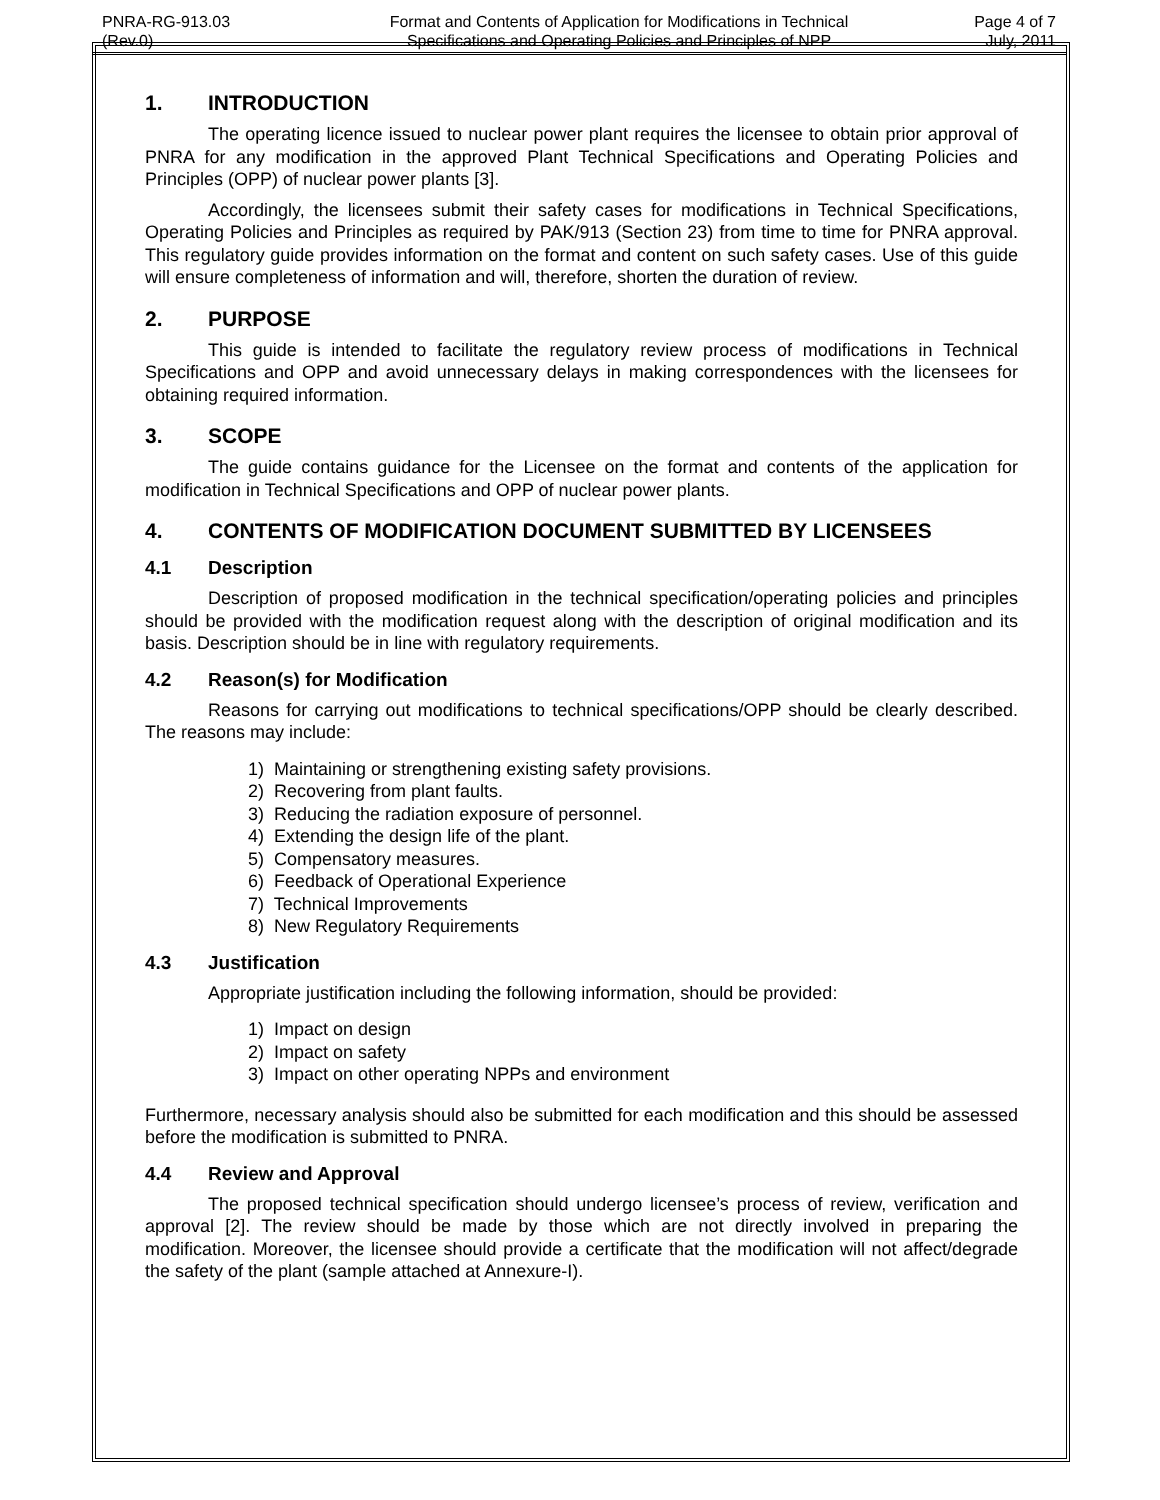| PNRA-RG-913.03 (Rev.0) | Format and Contents of Application for Modifications in Technical Specifications and Operating Policies and Principles of NPP | Page 4 of 7 July, 2011 |
1. INTRODUCTION
The operating licence issued to nuclear power plant requires the licensee to obtain prior approval of PNRA for any modification in the approved Plant Technical Specifications and Operating Policies and Principles (OPP) of nuclear power plants [3].
Accordingly, the licensees submit their safety cases for modifications in Technical Specifications, Operating Policies and Principles as required by PAK/913 (Section 23) from time to time for PNRA approval. This regulatory guide provides information on the format and content on such safety cases. Use of this guide will ensure completeness of information and will, therefore, shorten the duration of review.
2. PURPOSE
This guide is intended to facilitate the regulatory review process of modifications in Technical Specifications and OPP and avoid unnecessary delays in making correspondences with the licensees for obtaining required information.
3. SCOPE
The guide contains guidance for the Licensee on the format and contents of the application for modification in Technical Specifications and OPP of nuclear power plants.
4. CONTENTS OF MODIFICATION DOCUMENT SUBMITTED BY LICENSEES
4.1 Description
Description of proposed modification in the technical specification/operating policies and principles should be provided with the modification request along with the description of original modification and its basis. Description should be in line with regulatory requirements.
4.2 Reason(s) for Modification
Reasons for carrying out modifications to technical specifications/OPP should be clearly described. The reasons may include:
1) Maintaining or strengthening existing safety provisions.
2) Recovering from plant faults.
3) Reducing the radiation exposure of personnel.
4) Extending the design life of the plant.
5) Compensatory measures.
6) Feedback of Operational Experience
7) Technical Improvements
8) New Regulatory Requirements
4.3 Justification
Appropriate justification including the following information, should be provided:
1) Impact on design
2) Impact on safety
3) Impact on other operating NPPs and environment
Furthermore, necessary analysis should also be submitted for each modification and this should be assessed before the modification is submitted to PNRA.
4.4 Review and Approval
The proposed technical specification should undergo licensee’s process of review, verification and approval [2]. The review should be made by those which are not directly involved in preparing the modification. Moreover, the licensee should provide a certificate that the modification will not affect/degrade the safety of the plant (sample attached at Annexure-I).